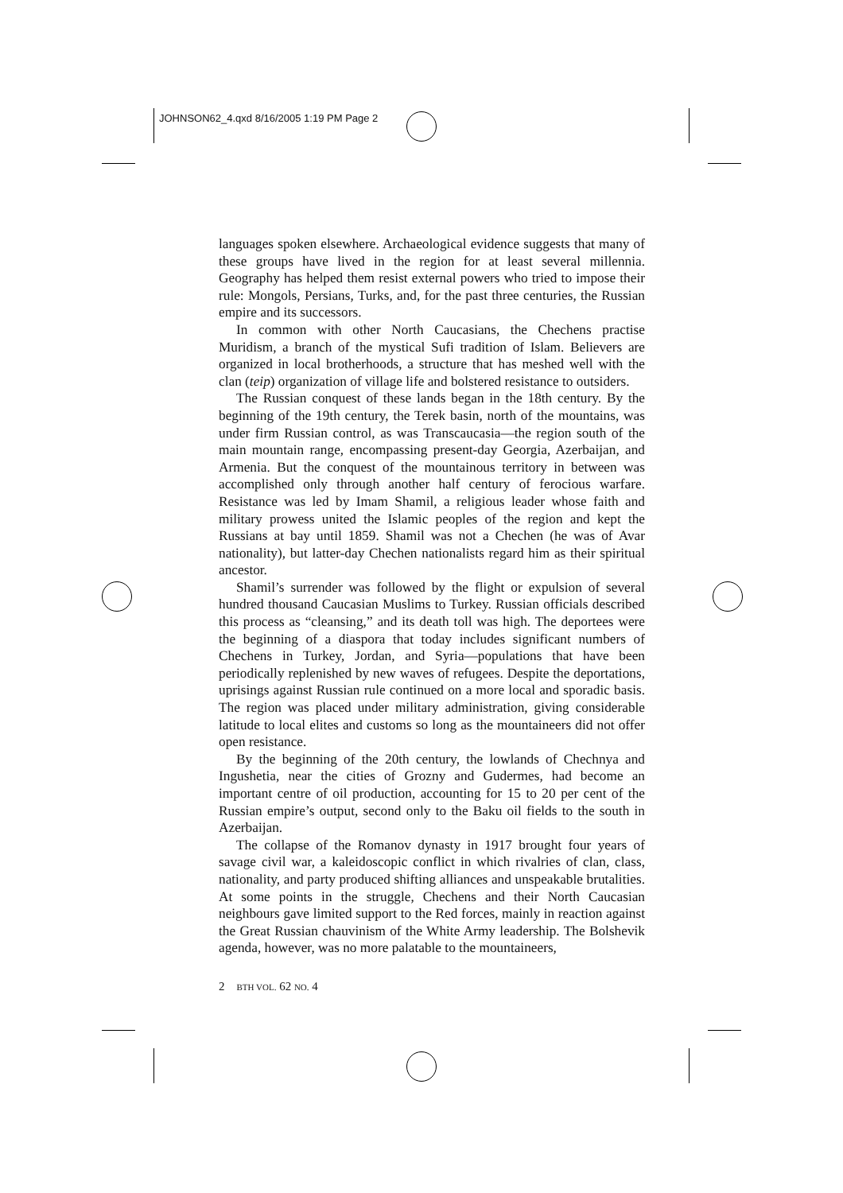JOHNSON62_4.qxd 8/16/2005 1:19 PM Page 2
languages spoken elsewhere. Archaeological evidence suggests that many of these groups have lived in the region for at least several millennia. Geography has helped them resist external powers who tried to impose their rule: Mongols, Persians, Turks, and, for the past three centuries, the Russian empire and its successors.
In common with other North Caucasians, the Chechens practise Muridism, a branch of the mystical Sufi tradition of Islam. Believers are organized in local brotherhoods, a structure that has meshed well with the clan (teip) organization of village life and bolstered resistance to outsiders.
The Russian conquest of these lands began in the 18th century. By the beginning of the 19th century, the Terek basin, north of the mountains, was under firm Russian control, as was Transcaucasia—the region south of the main mountain range, encompassing present-day Georgia, Azerbaijan, and Armenia. But the conquest of the mountainous territory in between was accomplished only through another half century of ferocious warfare. Resistance was led by Imam Shamil, a religious leader whose faith and military prowess united the Islamic peoples of the region and kept the Russians at bay until 1859. Shamil was not a Chechen (he was of Avar nationality), but latter-day Chechen nationalists regard him as their spiritual ancestor.
Shamil’s surrender was followed by the flight or expulsion of several hundred thousand Caucasian Muslims to Turkey. Russian officials described this process as “cleansing,” and its death toll was high. The deportees were the beginning of a diaspora that today includes significant numbers of Chechens in Turkey, Jordan, and Syria—populations that have been periodically replenished by new waves of refugees. Despite the deportations, uprisings against Russian rule continued on a more local and sporadic basis. The region was placed under military administration, giving considerable latitude to local elites and customs so long as the mountaineers did not offer open resistance.
By the beginning of the 20th century, the lowlands of Chechnya and Ingushetia, near the cities of Grozny and Gudermes, had become an important centre of oil production, accounting for 15 to 20 per cent of the Russian empire’s output, second only to the Baku oil fields to the south in Azerbaijan.
The collapse of the Romanov dynasty in 1917 brought four years of savage civil war, a kaleidoscopic conflict in which rivalries of clan, class, nationality, and party produced shifting alliances and unspeakable brutalities. At some points in the struggle, Chechens and their North Caucasian neighbours gave limited support to the Red forces, mainly in reaction against the Great Russian chauvinism of the White Army leadership. The Bolshevik agenda, however, was no more palatable to the mountaineers,
2 BTH VOL. 62 NO. 4